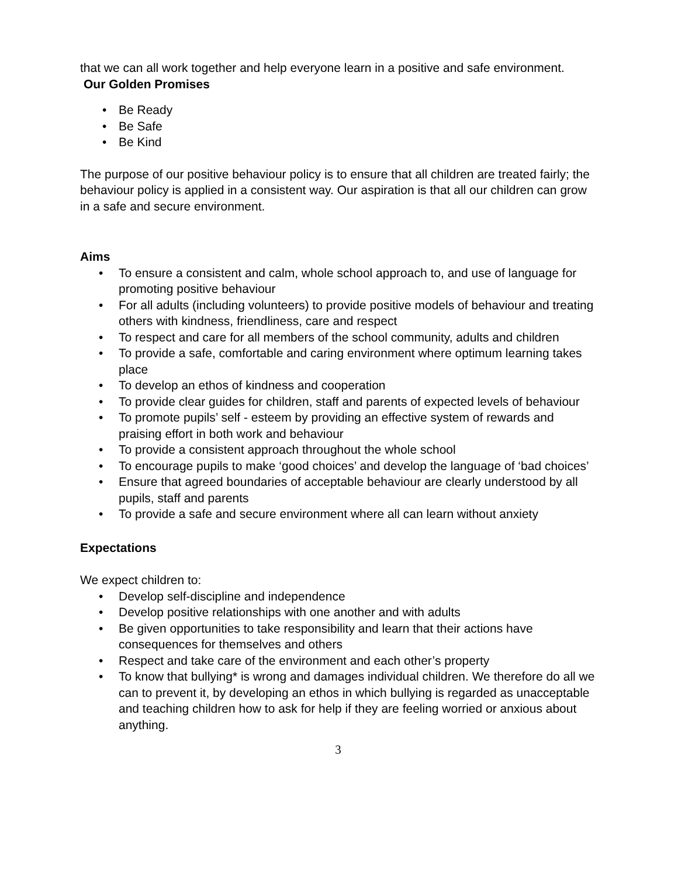that we can all work together and help everyone learn in a positive and safe environment.
Our Golden Promises
• Be Ready
• Be Safe
• Be Kind
The purpose of our positive behaviour policy is to ensure that all children are treated fairly; the behaviour policy is applied in a consistent way. Our aspiration is that all our children can grow in a safe and secure environment.
Aims
• To ensure a consistent and calm, whole school approach to, and use of language for promoting positive behaviour
• For all adults (including volunteers) to provide positive models of behaviour and treating others with kindness, friendliness, care and respect
• To respect and care for all members of the school community, adults and children
• To provide a safe, comfortable and caring environment where optimum learning takes place
• To develop an ethos of kindness and cooperation
• To provide clear guides for children, staff and parents of expected levels of behaviour
• To promote pupils’ self - esteem by providing an effective system of rewards and praising effort in both work and behaviour
• To provide a consistent approach throughout the whole school
• To encourage pupils to make ‘good choices’ and develop the language of ‘bad choices’
• Ensure that agreed boundaries of acceptable behaviour are clearly understood by all pupils, staff and parents
• To provide a safe and secure environment where all can learn without anxiety
Expectations
We expect children to:
• Develop self-discipline and independence
• Develop positive relationships with one another and with adults
• Be given opportunities to take responsibility and learn that their actions have consequences for themselves and others
• Respect and take care of the environment and each other’s property
• To know that bullying* is wrong and damages individual children. We therefore do all we can to prevent it, by developing an ethos in which bullying is regarded as unacceptable and teaching children how to ask for help if they are feeling worried or anxious about anything.
3